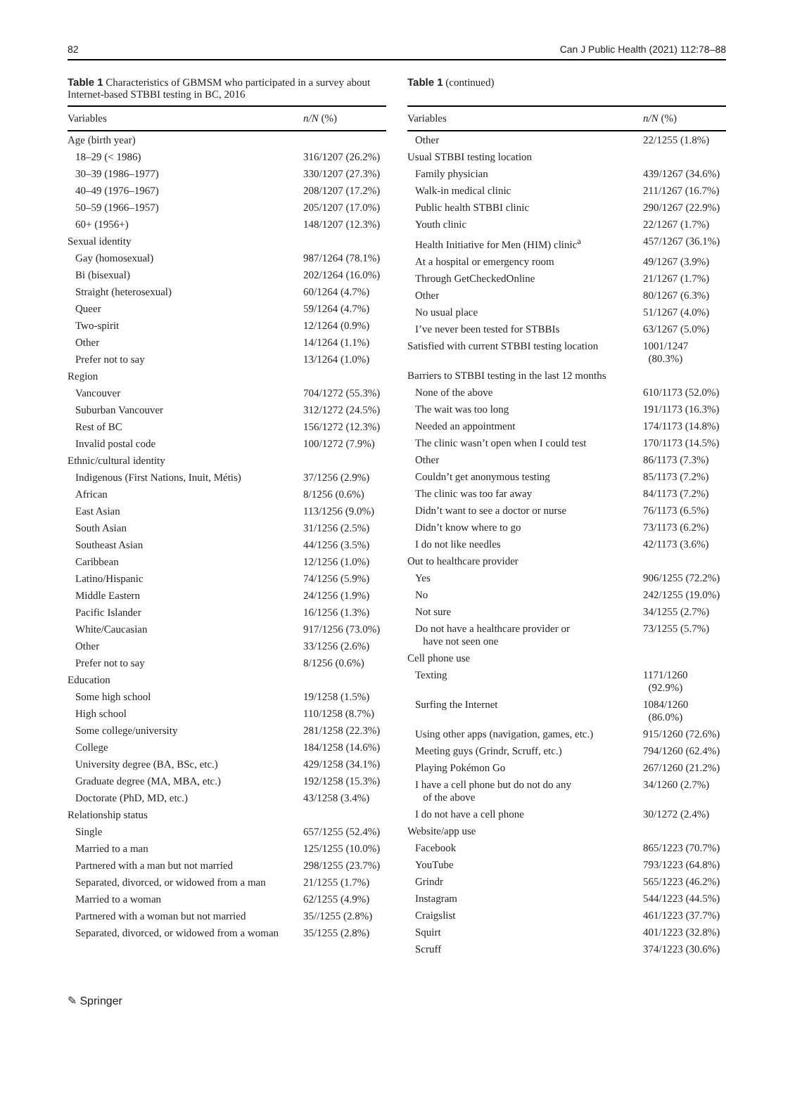82 Can J Public Health (2021) 112:78–88
Table 1 Characteristics of GBMSM who participated in a survey about Internet-based STBBI testing in BC, 2016
| Variables | n/N (%) |
| --- | --- |
| Age (birth year) | |
| 18–29 (< 1986) | 316/1207 (26.2%) |
| 30–39 (1986–1977) | 330/1207 (27.3%) |
| 40–49 (1976–1967) | 208/1207 (17.2%) |
| 50–59 (1966–1957) | 205/1207 (17.0%) |
| 60+ (1956+) | 148/1207 (12.3%) |
| Sexual identity | |
| Gay (homosexual) | 987/1264 (78.1%) |
| Bi (bisexual) | 202/1264 (16.0%) |
| Straight (heterosexual) | 60/1264 (4.7%) |
| Queer | 59/1264 (4.7%) |
| Two-spirit | 12/1264 (0.9%) |
| Other | 14/1264 (1.1%) |
| Prefer not to say | 13/1264 (1.0%) |
| Region | |
| Vancouver | 704/1272 (55.3%) |
| Suburban Vancouver | 312/1272 (24.5%) |
| Rest of BC | 156/1272 (12.3%) |
| Invalid postal code | 100/1272 (7.9%) |
| Ethnic/cultural identity | |
| Indigenous (First Nations, Inuit, Métis) | 37/1256 (2.9%) |
| African | 8/1256 (0.6%) |
| East Asian | 113/1256 (9.0%) |
| South Asian | 31/1256 (2.5%) |
| Southeast Asian | 44/1256 (3.5%) |
| Caribbean | 12/1256 (1.0%) |
| Latino/Hispanic | 74/1256 (5.9%) |
| Middle Eastern | 24/1256 (1.9%) |
| Pacific Islander | 16/1256 (1.3%) |
| White/Caucasian | 917/1256 (73.0%) |
| Other | 33/1256 (2.6%) |
| Prefer not to say | 8/1256 (0.6%) |
| Education | |
| Some high school | 19/1258 (1.5%) |
| High school | 110/1258 (8.7%) |
| Some college/university | 281/1258 (22.3%) |
| College | 184/1258 (14.6%) |
| University degree (BA, BSc, etc.) | 429/1258 (34.1%) |
| Graduate degree (MA, MBA, etc.) | 192/1258 (15.3%) |
| Doctorate (PhD, MD, etc.) | 43/1258 (3.4%) |
| Relationship status | |
| Single | 657/1255 (52.4%) |
| Married to a man | 125/1255 (10.0%) |
| Partnered with a man but not married | 298/1255 (23.7%) |
| Separated, divorced, or widowed from a man | 21/1255 (1.7%) |
| Married to a woman | 62/1255 (4.9%) |
| Partnered with a woman but not married | 35//1255 (2.8%) |
| Separated, divorced, or widowed from a woman | 35/1255 (2.8%) |
Table 1 (continued)
| Variables | n/N (%) |
| --- | --- |
| Other | 22/1255 (1.8%) |
| Usual STBBI testing location | |
| Family physician | 439/1267 (34.6%) |
| Walk-in medical clinic | 211/1267 (16.7%) |
| Public health STBBI clinic | 290/1267 (22.9%) |
| Youth clinic | 22/1267 (1.7%) |
| Health Initiative for Men (HIM) clinic<sup>a</sup> | 457/1267 (36.1%) |
| At a hospital or emergency room | 49/1267 (3.9%) |
| Through GetCheckedOnline | 21/1267 (1.7%) |
| Other | 80/1267 (6.3%) |
| No usual place | 51/1267 (4.0%) |
| I’ve never been tested for STBBIs | 63/1267 (5.0%) |
| Satisfied with current STBBI testing location | 1001/1247 (80.3%) |
| Barriers to STBBI testing in the last 12 months | |
| None of the above | 610/1173 (52.0%) |
| The wait was too long | 191/1173 (16.3%) |
| Needed an appointment | 174/1173 (14.8%) |
| The clinic wasn’t open when I could test | 170/1173 (14.5%) |
| Other | 86/1173 (7.3%) |
| Couldn’t get anonymous testing | 85/1173 (7.2%) |
| The clinic was too far away | 84/1173 (7.2%) |
| Didn’t want to see a doctor or nurse | 76/1173 (6.5%) |
| Didn’t know where to go | 73/1173 (6.2%) |
| I do not like needles | 42/1173 (3.6%) |
| Out to healthcare provider | |
| Yes | 906/1255 (72.2%) |
| No | 242/1255 (19.0%) |
| Not sure | 34/1255 (2.7%) |
| Do not have a healthcare provider or have not seen one | 73/1255 (5.7%) |
| Cell phone use | |
| Texting | 1171/1260 (92.9%) |
| Surfing the Internet | 1084/1260 (86.0%) |
| Using other apps (navigation, games, etc.) | 915/1260 (72.6%) |
| Meeting guys (Grindr, Scruff, etc.) | 794/1260 (62.4%) |
| Playing Pokémon Go | 267/1260 (21.2%) |
| I have a cell phone but do not do any of the above | 34/1260 (2.7%) |
| I do not have a cell phone | 30/1272 (2.4%) |
| Website/app use | |
| Facebook | 865/1223 (70.7%) |
| YouTube | 793/1223 (64.8%) |
| Grindr | 565/1223 (46.2%) |
| Instagram | 544/1223 (44.5%) |
| Craigslist | 461/1223 (37.7%) |
| Squirt | 401/1223 (32.8%) |
| Scruff | 374/1223 (30.6%) |
✎ Springer